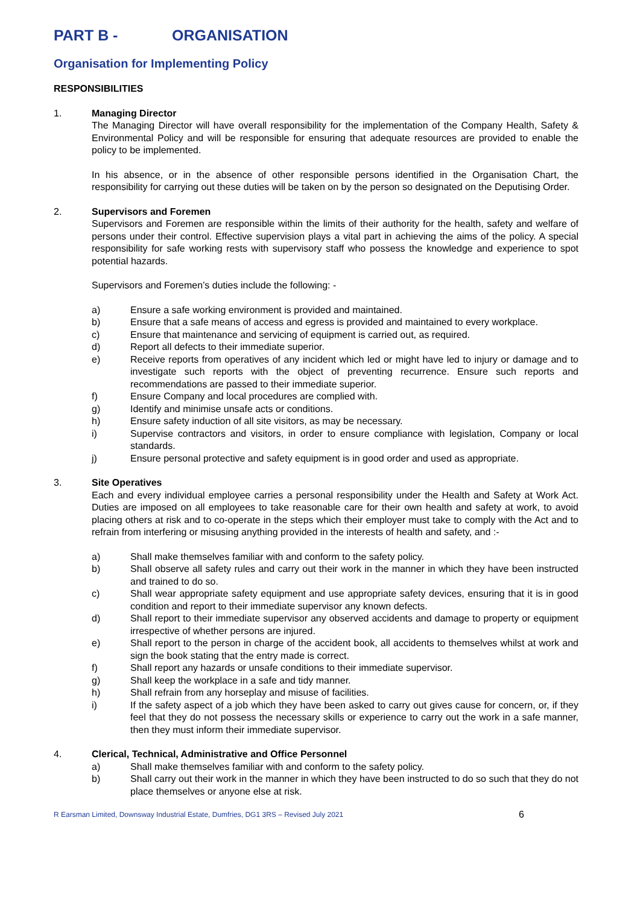PART B - ORGANISATION
Organisation for Implementing Policy
RESPONSIBILITIES
1. Managing Director
The Managing Director will have overall responsibility for the implementation of the Company Health, Safety & Environmental Policy and will be responsible for ensuring that adequate resources are provided to enable the policy to be implemented.
In his absence, or in the absence of other responsible persons identified in the Organisation Chart, the responsibility for carrying out these duties will be taken on by the person so designated on the Deputising Order.
2. Supervisors and Foremen
Supervisors and Foremen are responsible within the limits of their authority for the health, safety and welfare of persons under their control. Effective supervision plays a vital part in achieving the aims of the policy. A special responsibility for safe working rests with supervisory staff who possess the knowledge and experience to spot potential hazards.
Supervisors and Foremen’s duties include the following: -
a) Ensure a safe working environment is provided and maintained.
b) Ensure that a safe means of access and egress is provided and maintained to every workplace.
c) Ensure that maintenance and servicing of equipment is carried out, as required.
d) Report all defects to their immediate superior.
e) Receive reports from operatives of any incident which led or might have led to injury or damage and to investigate such reports with the object of preventing recurrence. Ensure such reports and recommendations are passed to their immediate superior.
f) Ensure Company and local procedures are complied with.
g) Identify and minimise unsafe acts or conditions.
h) Ensure safety induction of all site visitors, as may be necessary.
i) Supervise contractors and visitors, in order to ensure compliance with legislation, Company or local standards.
j) Ensure personal protective and safety equipment is in good order and used as appropriate.
3. Site Operatives
Each and every individual employee carries a personal responsibility under the Health and Safety at Work Act. Duties are imposed on all employees to take reasonable care for their own health and safety at work, to avoid placing others at risk and to co-operate in the steps which their employer must take to comply with the Act and to refrain from interfering or misusing anything provided in the interests of health and safety, and :-
a) Shall make themselves familiar with and conform to the safety policy.
b) Shall observe all safety rules and carry out their work in the manner in which they have been instructed and trained to do so.
c) Shall wear appropriate safety equipment and use appropriate safety devices, ensuring that it is in good condition and report to their immediate supervisor any known defects.
d) Shall report to their immediate supervisor any observed accidents and damage to property or equipment irrespective of whether persons are injured.
e) Shall report to the person in charge of the accident book, all accidents to themselves whilst at work and sign the book stating that the entry made is correct.
f) Shall report any hazards or unsafe conditions to their immediate supervisor.
g) Shall keep the workplace in a safe and tidy manner.
h) Shall refrain from any horseplay and misuse of facilities.
i) If the safety aspect of a job which they have been asked to carry out gives cause for concern, or, if they feel that they do not possess the necessary skills or experience to carry out the work in a safe manner, then they must inform their immediate supervisor.
4. Clerical, Technical, Administrative and Office Personnel
a) Shall make themselves familiar with and conform to the safety policy.
b) Shall carry out their work in the manner in which they have been instructed to do so such that they do not place themselves or anyone else at risk.
R Earsman Limited, Downsway Industrial Estate, Dumfries, DG1 3RS – Revised July 2021 6